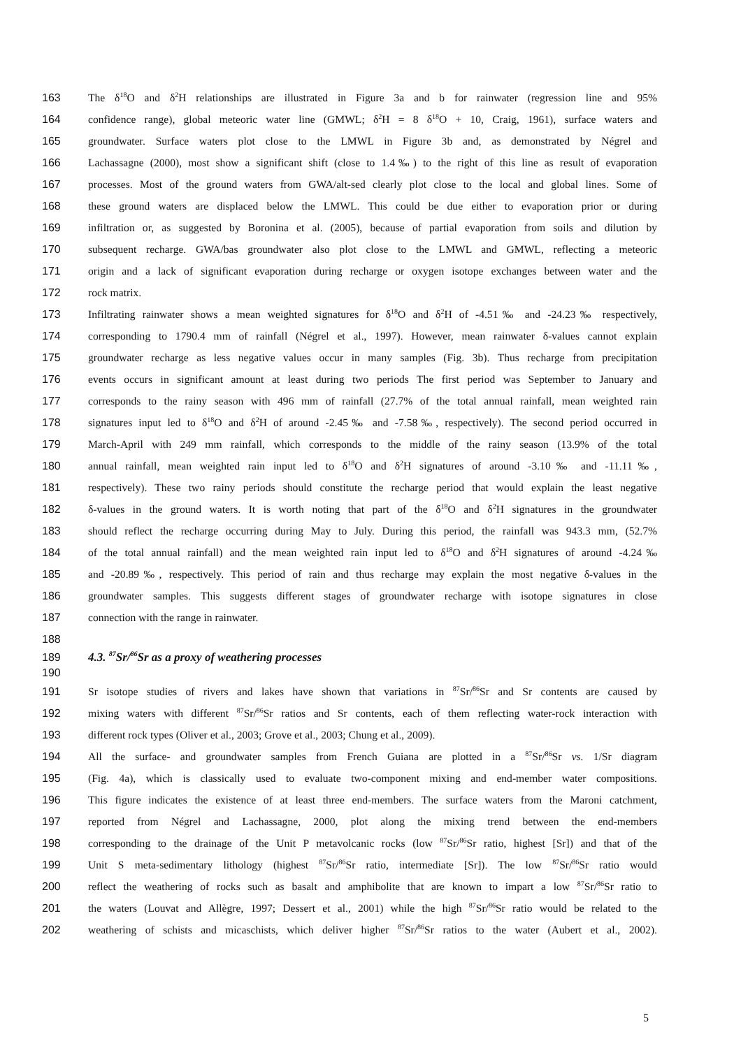163 The δ<sup>18</sup>O and δ<sup>2</sup>H relationships are illustrated in Figure 3a and b for rainwater (regression line and 95%
164 confidence range), global meteoric water line (GMWL; δ<sup>2</sup>H = 8 δ<sup>18</sup>O + 10, Craig, 1961), surface waters and
165 groundwater. Surface waters plot close to the LMWL in Figure 3b and, as demonstrated by Négrel and
166 Lachassagne (2000), most show a significant shift (close to 1.4‰) to the right of this line as result of evaporation
167 processes. Most of the ground waters from GWA/alt-sed clearly plot close to the local and global lines. Some of
168 these ground waters are displaced below the LMWL. This could be due either to evaporation prior or during
169 infiltration or, as suggested by Boronina et al. (2005), because of partial evaporation from soils and dilution by
170 subsequent recharge. GWA/bas groundwater also plot close to the LMWL and GMWL, reflecting a meteoric
171 origin and a lack of significant evaporation during recharge or oxygen isotope exchanges between water and the
172 rock matrix.
173 Infiltrating rainwater shows a mean weighted signatures for δ<sup>18</sup>O and δ<sup>2</sup>H of -4.51‰ and -24.23‰ respectively,
174 corresponding to 1790.4 mm of rainfall (Négrel et al., 1997). However, mean rainwater δ-values cannot explain
175 groundwater recharge as less negative values occur in many samples (Fig. 3b). Thus recharge from precipitation
176 events occurs in significant amount at least during two periods The first period was September to January and
177 corresponds to the rainy season with 496 mm of rainfall (27.7% of the total annual rainfall, mean weighted rain
178 signatures input led to δ<sup>18</sup>O and δ<sup>2</sup>H of around -2.45‰ and -7.58‰, respectively). The second period occurred in
179 March-April with 249 mm rainfall, which corresponds to the middle of the rainy season (13.9% of the total
180 annual rainfall, mean weighted rain input led to δ<sup>18</sup>O and δ<sup>2</sup>H signatures of around -3.10‰ and -11.11‰,
181 respectively). These two rainy periods should constitute the recharge period that would explain the least negative
182 δ-values in the ground waters. It is worth noting that part of the δ<sup>18</sup>O and δ<sup>2</sup>H signatures in the groundwater
183 should reflect the recharge occurring during May to July. During this period, the rainfall was 943.3 mm, (52.7%
184 of the total annual rainfall) and the mean weighted rain input led to δ<sup>18</sup>O and δ<sup>2</sup>H signatures of around -4.24‰
185 and -20.89‰, respectively. This period of rain and thus recharge may explain the most negative δ-values in the
186 groundwater samples. This suggests different stages of groundwater recharge with isotope signatures in close
187 connection with the range in rainwater.
188
189
4.3. <sup>87</sup>Sr/<sup>86</sup>Sr as a proxy of weathering processes
190
191 Sr isotope studies of rivers and lakes have shown that variations in <sup>87</sup>Sr/<sup>86</sup>Sr and Sr contents are caused by
192 mixing waters with different <sup>87</sup>Sr/<sup>86</sup>Sr ratios and Sr contents, each of them reflecting water-rock interaction with
193 different rock types (Oliver et al., 2003; Grove et al., 2003; Chung et al., 2009).
194 All the surface- and groundwater samples from French Guiana are plotted in a <sup>87</sup>Sr/<sup>86</sup>Sr vs. 1/Sr diagram
195 (Fig. 4a), which is classically used to evaluate two-component mixing and end-member water compositions.
196 This figure indicates the existence of at least three end-members. The surface waters from the Maroni catchment,
197 reported from Négrel and Lachassagne, 2000, plot along the mixing trend between the end-members
198 corresponding to the drainage of the Unit P metavolcanic rocks (low <sup>87</sup>Sr/<sup>86</sup>Sr ratio, highest [Sr]) and that of the
199 Unit S meta-sedimentary lithology (highest <sup>87</sup>Sr/<sup>86</sup>Sr ratio, intermediate [Sr]). The low <sup>87</sup>Sr/<sup>86</sup>Sr ratio would
200 reflect the weathering of rocks such as basalt and amphibolite that are known to impart a low <sup>87</sup>Sr/<sup>86</sup>Sr ratio to
201 the waters (Louvat and Allègre, 1997; Dessert et al., 2001) while the high <sup>87</sup>Sr/<sup>86</sup>Sr ratio would be related to the
202 weathering of schists and micaschists, which deliver higher <sup>87</sup>Sr/<sup>86</sup>Sr ratios to the water (Aubert et al., 2002).
5